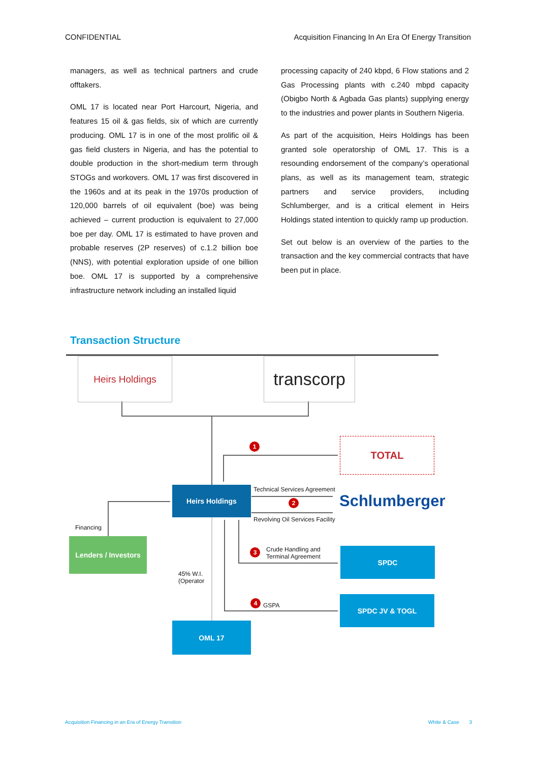CONFIDENTIAL Acquisition Financing In An Era Of Energy Transition
managers, as well as technical partners and crude offtakers.
OML 17 is located near Port Harcourt, Nigeria, and features 15 oil & gas fields, six of which are currently producing. OML 17 is in one of the most prolific oil & gas field clusters in Nigeria, and has the potential to double production in the short-medium term through STOGs and workovers. OML 17 was first discovered in the 1960s and at its peak in the 1970s production of 120,000 barrels of oil equivalent (boe) was being achieved – current production is equivalent to 27,000 boe per day. OML 17 is estimated to have proven and probable reserves (2P reserves) of c.1.2 billion boe (NNS), with potential exploration upside of one billion boe. OML 17 is supported by a comprehensive infrastructure network including an installed liquid
processing capacity of 240 kbpd, 6 Flow stations and 2 Gas Processing plants with c.240 mbpd capacity (Obigbo North & Agbada Gas plants) supplying energy to the industries and power plants in Southern Nigeria.
As part of the acquisition, Heirs Holdings has been granted sole operatorship of OML 17. This is a resounding endorsement of the company’s operational plans, as well as its management team, strategic partners and service providers, including Schlumberger, and is a critical element in Heirs Holdings stated intention to quickly ramp up production.
Set out below is an overview of the parties to the transaction and the key commercial contracts that have been put in place.
Transaction Structure
Heirs Holdings
transcorp
TOTAL
Heirs Holdings Technical Services Agreement
2
1
Revolving Oil Services Facility
Schlumberger
Financing
Lenders / Investors
3
Crude Handling and
Terminal Agreement
SPDC
45% W.I.
(Operator
4 GSPA
SPDC JV & TOGL
OML 17
Acquisition Financing in an Era of Energy Transition White & Case 3